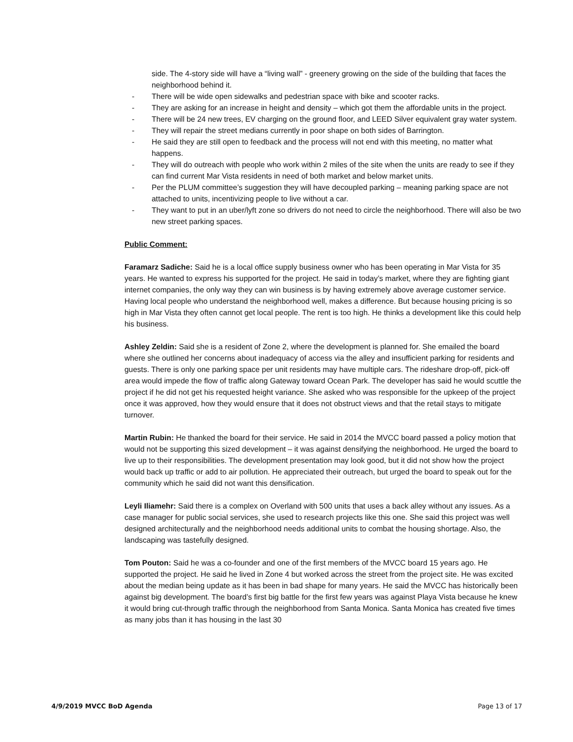side. The 4-story side will have a “living wall” - greenery growing on the side of the building that faces the neighborhood behind it.
- There will be wide open sidewalks and pedestrian space with bike and scooter racks.
- They are asking for an increase in height and density – which got them the affordable units in the project.
- There will be 24 new trees, EV charging on the ground floor, and LEED Silver equivalent gray water system.
- They will repair the street medians currently in poor shape on both sides of Barrington.
- He said they are still open to feedback and the process will not end with this meeting, no matter what happens.
- They will do outreach with people who work within 2 miles of the site when the units are ready to see if they can find current Mar Vista residents in need of both market and below market units.
- Per the PLUM committee’s suggestion they will have decoupled parking – meaning parking space are not attached to units, incentivizing people to live without a car.
- They want to put in an uber/lyft zone so drivers do not need to circle the neighborhood. There will also be two new street parking spaces.
Public Comment:
Faramarz Sadiche: Said he is a local office supply business owner who has been operating in Mar Vista for 35 years. He wanted to express his supported for the project. He said in today’s market, where they are fighting giant internet companies, the only way they can win business is by having extremely above average customer service. Having local people who understand the neighborhood well, makes a difference. But because housing pricing is so high in Mar Vista they often cannot get local people. The rent is too high. He thinks a development like this could help his business.
Ashley Zeldin: Said she is a resident of Zone 2, where the development is planned for. She emailed the board where she outlined her concerns about inadequacy of access via the alley and insufficient parking for residents and guests. There is only one parking space per unit residents may have multiple cars. The rideshare drop-off, pick-off area would impede the flow of traffic along Gateway toward Ocean Park. The developer has said he would scuttle the project if he did not get his requested height variance. She asked who was responsible for the upkeep of the project once it was approved, how they would ensure that it does not obstruct views and that the retail stays to mitigate turnover.
Martin Rubin: He thanked the board for their service. He said in 2014 the MVCC board passed a policy motion that would not be supporting this sized development – it was against densifying the neighborhood. He urged the board to live up to their responsibilities. The development presentation may look good, but it did not show how the project would back up traffic or add to air pollution. He appreciated their outreach, but urged the board to speak out for the community which he said did not want this densification.
Leyli Iliamehr: Said there is a complex on Overland with 500 units that uses a back alley without any issues. As a case manager for public social services, she used to research projects like this one. She said this project was well designed architecturally and the neighborhood needs additional units to combat the housing shortage. Also, the landscaping was tastefully designed.
Tom Pouton: Said he was a co-founder and one of the first members of the MVCC board 15 years ago. He supported the project. He said he lived in Zone 4 but worked across the street from the project site. He was excited about the median being update as it has been in bad shape for many years. He said the MVCC has historically been against big development. The board’s first big battle for the first few years was against Playa Vista because he knew it would bring cut-through traffic through the neighborhood from Santa Monica. Santa Monica has created five times as many jobs than it has housing in the last 30
4/9/2019 MVCC BoD Agenda Page 13 of 17